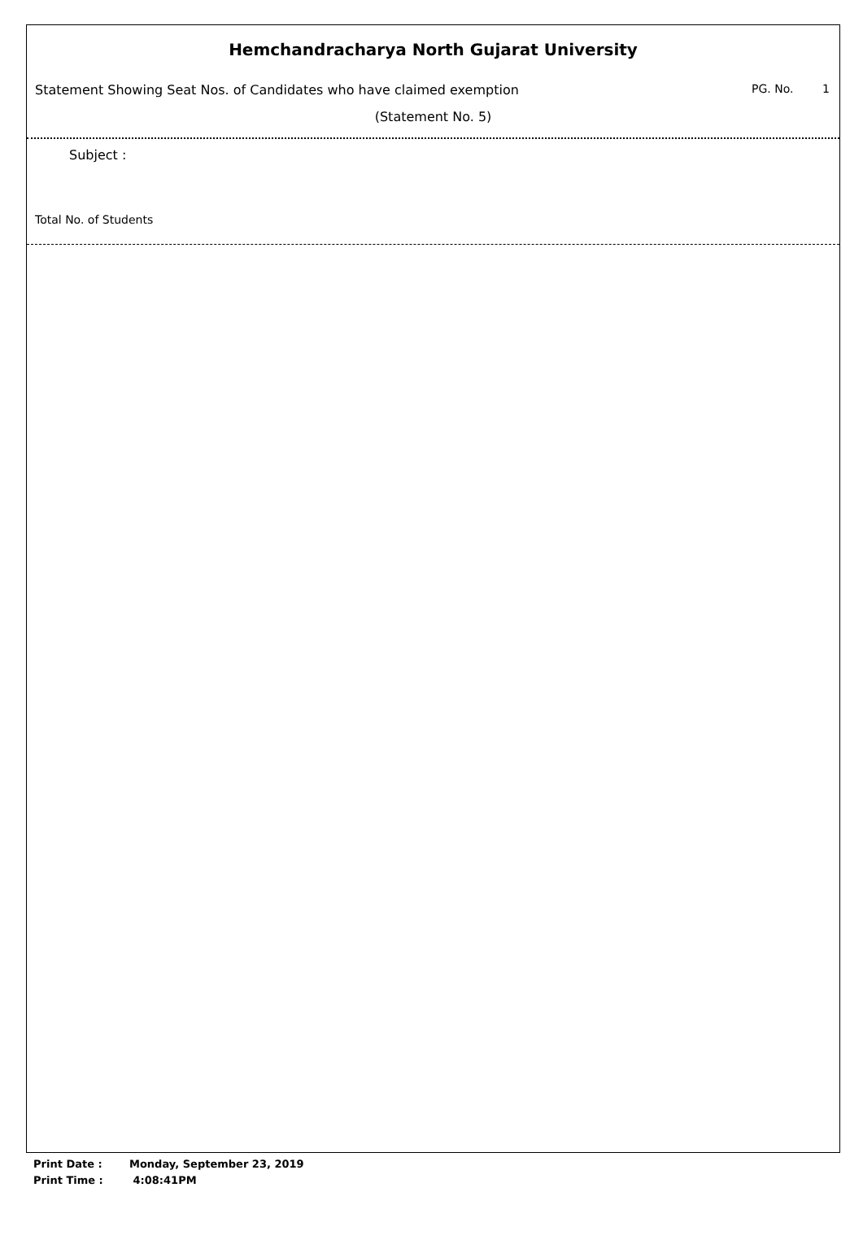Hemchandracharya North Gujarat University
Statement Showing Seat Nos. of Candidates who have claimed exemption PG. No. 1
(Statement No. 5)
Subject :
Total No. of Students
Print Date : Monday, September 23, 2019
Print Time : 4:08:41PM